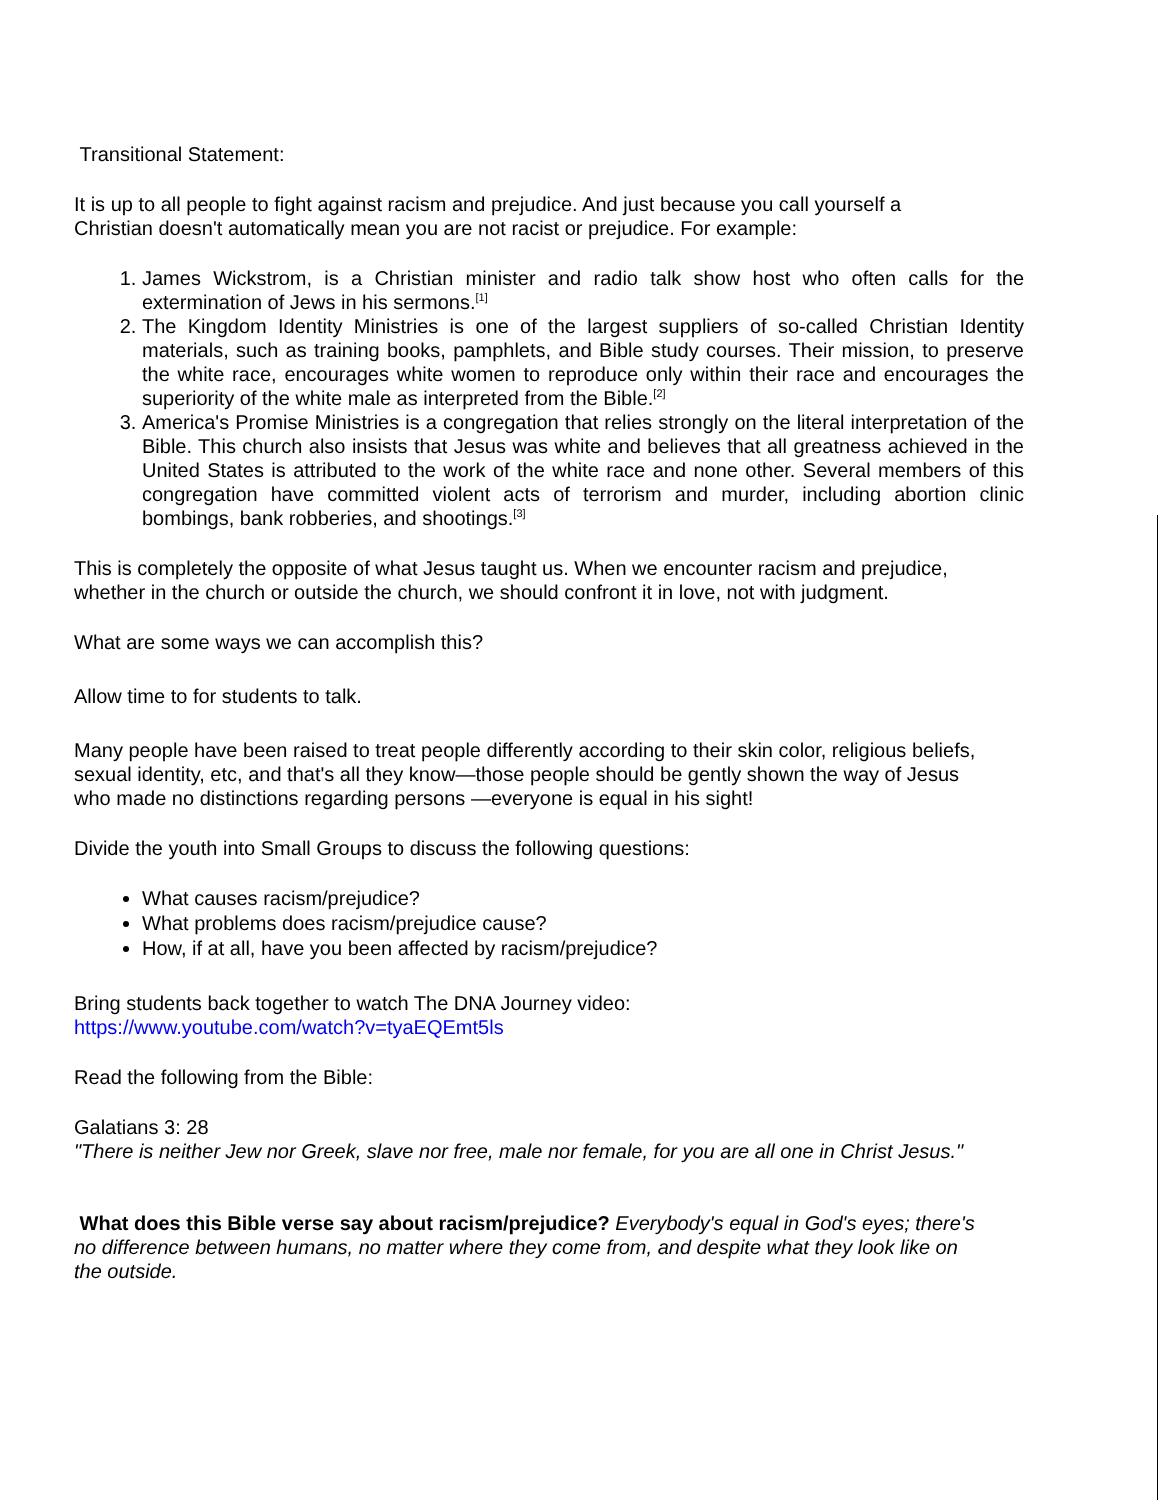Transitional Statement:
It is up to all people to fight against racism and prejudice. And just because you call yourself a
Christian doesn't automatically mean you are not racist or prejudice. For example:
1. James Wickstrom, is a Christian minister and radio talk show host who often calls for the extermination of Jews in his sermons.<sup>[1]</sup>
2. The Kingdom Identity Ministries is one of the largest suppliers of so-called Christian Identity materials, such as training books, pamphlets, and Bible study courses. Their mission, to preserve the white race, encourages white women to reproduce only within their race and encourages the superiority of the white male as interpreted from the Bible.<sup>[2]</sup>
3. America's Promise Ministries is a congregation that relies strongly on the literal interpretation of the Bible. This church also insists that Jesus was white and believes that all greatness achieved in the United States is attributed to the work of the white race and none other. Several members of this congregation have committed violent acts of terrorism and murder, including abortion clinic bombings, bank robberies, and shootings.<sup>[3]</sup>
This is completely the opposite of what Jesus taught us. When we encounter racism and prejudice,
whether in the church or outside the church, we should confront it in love, not with judgment.
What are some ways we can accomplish this?
Allow time to for students to talk.
Many people have been raised to treat people differently according to their skin color, religious beliefs,
sexual identity, etc, and that's all they know—those people should be gently shown the way of Jesus
who made no distinctions regarding persons —everyone is equal in his sight!
Divide the youth into Small Groups to discuss the following questions:
What causes racism/prejudice?
What problems does racism/prejudice cause?
How, if at all, have you been affected by racism/prejudice?
Bring students back together to watch The DNA Journey video:
https://www.youtube.com/watch?v=tyaEQEmt5ls
Read the following from the Bible:
Galatians 3: 28
"There is neither Jew nor Greek, slave nor free, male nor female, for you are all one in Christ Jesus."
What does this Bible verse say about racism/prejudice? Everybody's equal in God's eyes; there's
no difference between humans, no matter where they come from, and despite what they look like on
the outside.